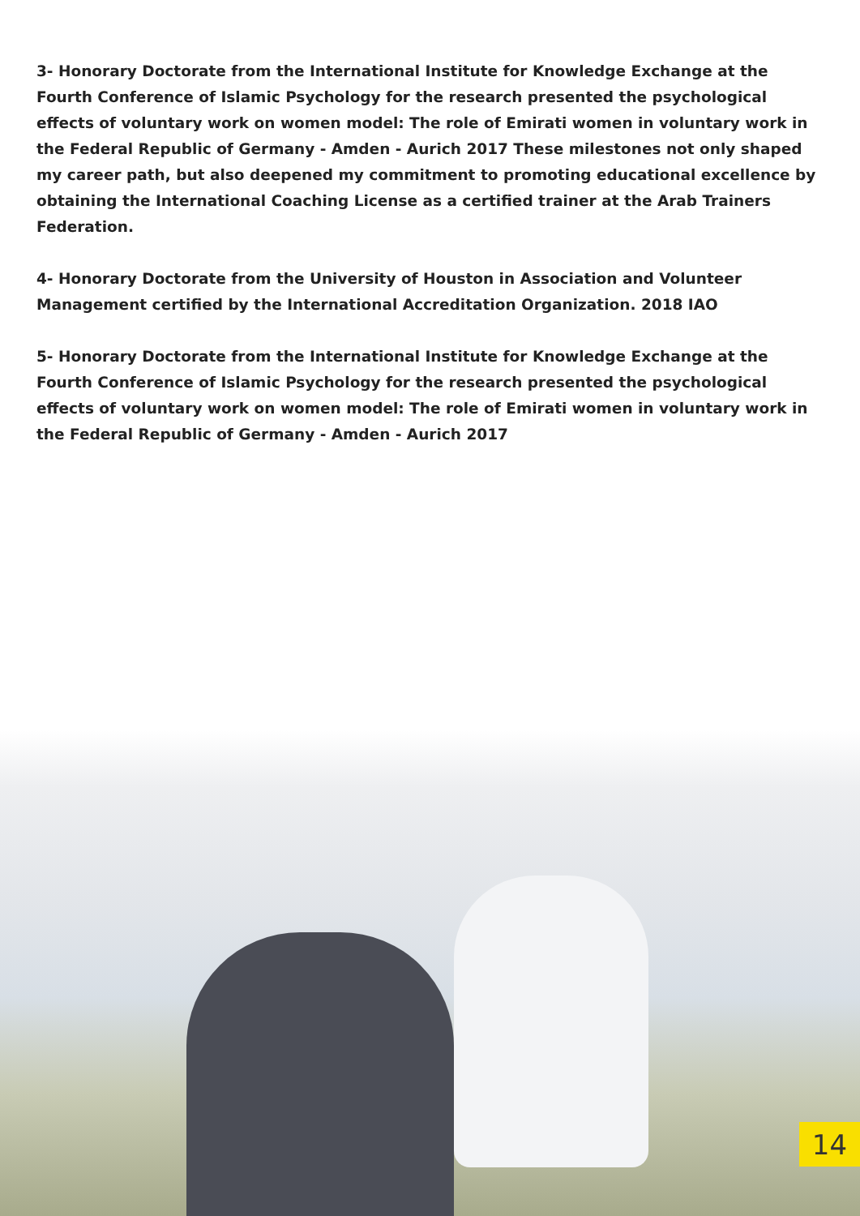3- Honorary Doctorate from the International Institute for Knowledge Exchange at the Fourth Conference of Islamic Psychology for the research presented the psychological effects of voluntary work on women model: The role of Emirati women in voluntary work in the Federal Republic of Germany - Amden - Aurich 2017 These milestones not only shaped my career path, but also deepened my commitment to promoting educational excellence by obtaining the International Coaching License as a certified trainer at the Arab Trainers Federation.
4- Honorary Doctorate from the University of Houston in Association and Volunteer Management certified by the International Accreditation Organization. 2018 IAO
5- Honorary Doctorate from the International Institute for Knowledge Exchange at the Fourth Conference of Islamic Psychology for the research presented the psychological effects of voluntary work on women model: The role of Emirati women in voluntary work in the Federal Republic of Germany - Amden - Aurich 2017
14